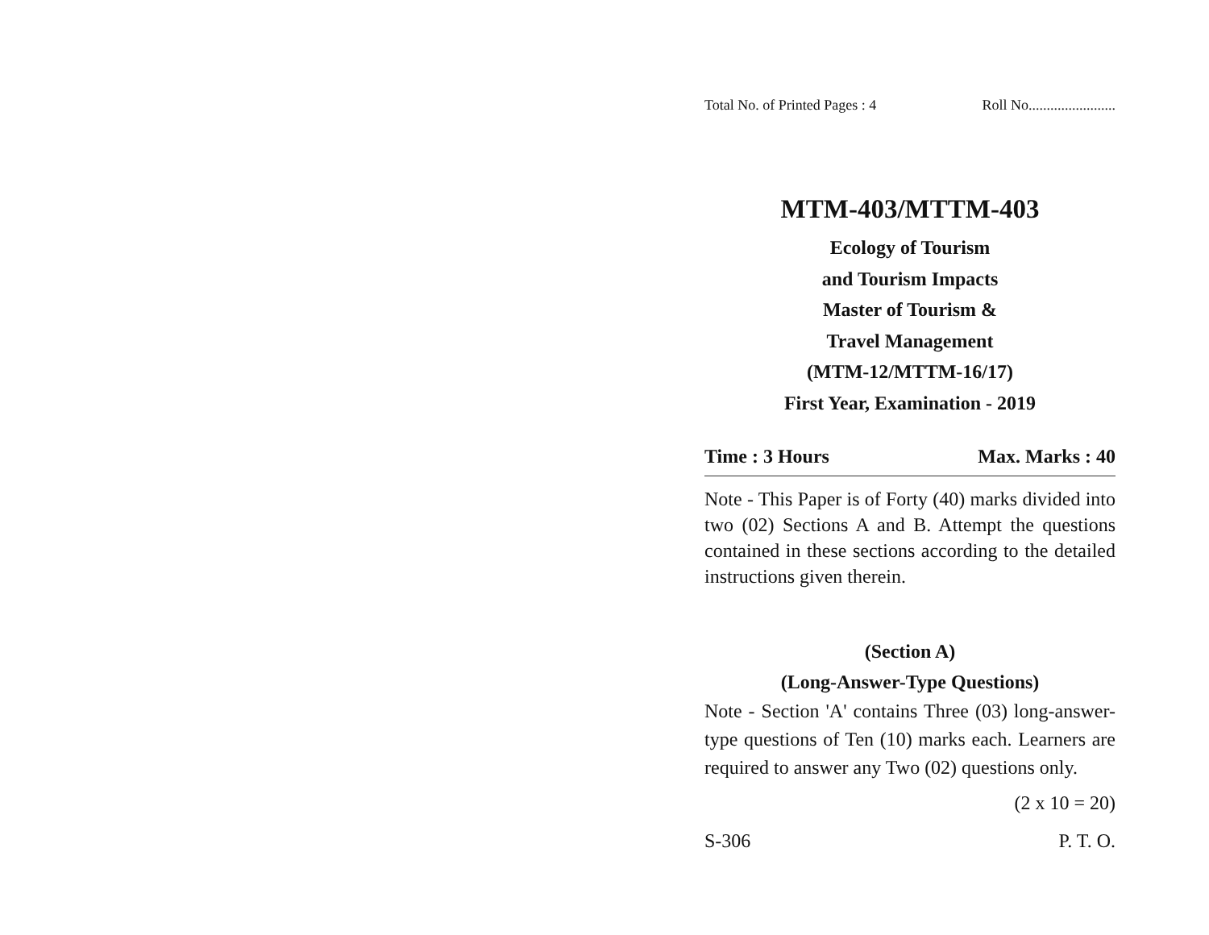Total No. of Printed Pages : 4 Roll No........................
MTM-403/MTTM-403
Ecology of Tourism
and Tourism Impacts
Master of Tourism &
Travel Management
(MTM-12/MTTM-16/17)
First Year, Examination - 2019
Time : 3 Hours Max. Marks : 40
Note - This Paper is of Forty (40) marks divided into two (02) Sections A and B. Attempt the questions contained in these sections according to the detailed instructions given therein.
(Section A)
(Long-Answer-Type Questions)
Note - Section 'A' contains Three (03) long-answer-type questions of Ten (10) marks each. Learners are required to answer any Two (02) questions only.
(2 x 10 = 20)
S-306 P. T. O.